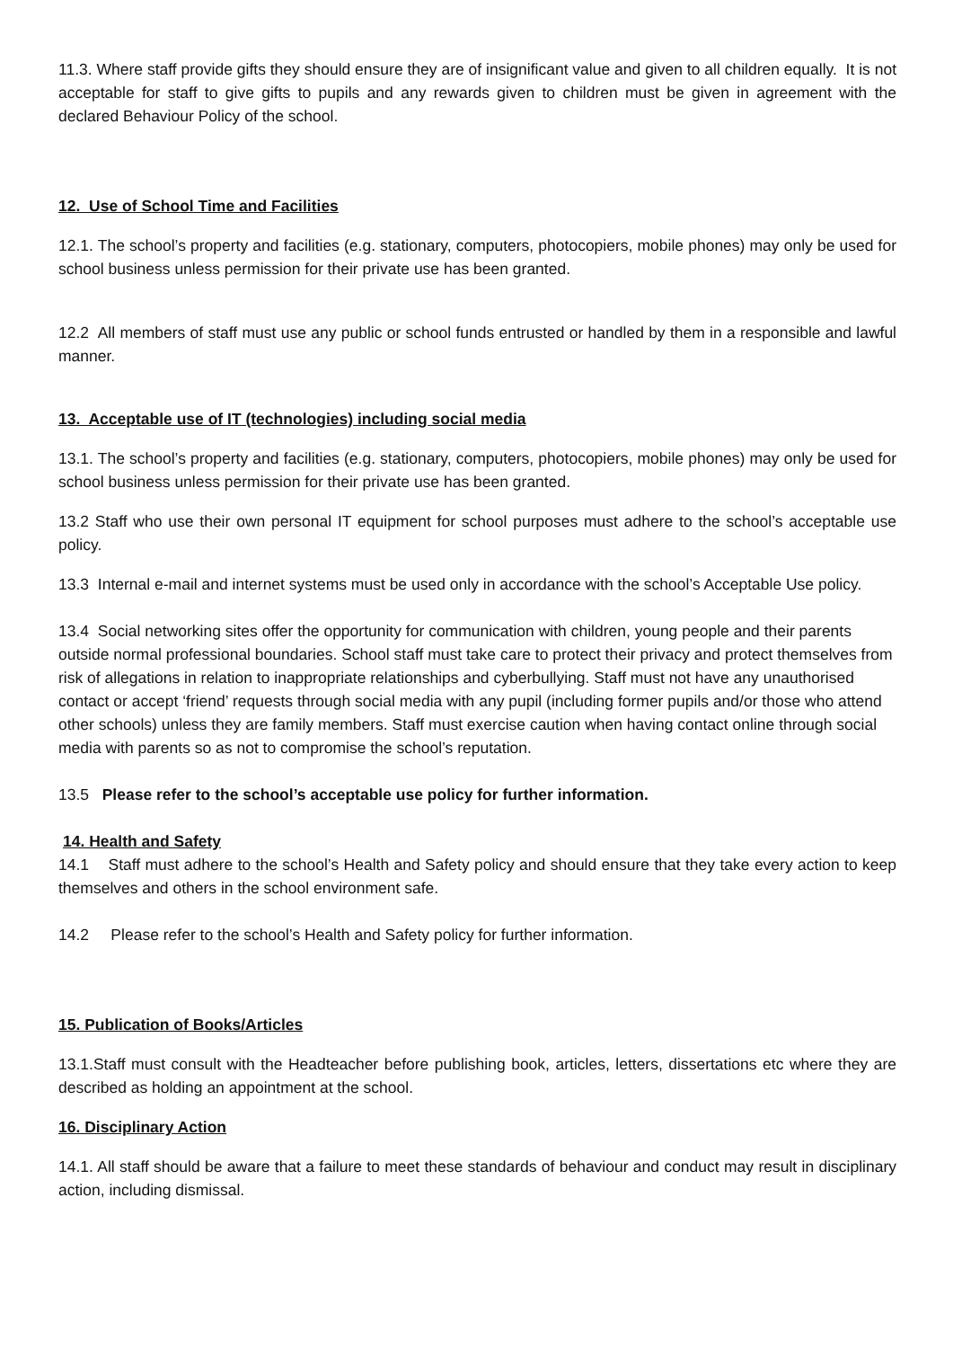11.3. Where staff provide gifts they should ensure they are of insignificant value and given to all children equally. It is not acceptable for staff to give gifts to pupils and any rewards given to children must be given in agreement with the declared Behaviour Policy of the school.
12. Use of School Time and Facilities
12.1. The school’s property and facilities (e.g. stationary, computers, photocopiers, mobile phones) may only be used for school business unless permission for their private use has been granted.
12.2 All members of staff must use any public or school funds entrusted or handled by them in a responsible and lawful manner.
13. Acceptable use of IT (technologies) including social media
13.1. The school’s property and facilities (e.g. stationary, computers, photocopiers, mobile phones) may only be used for school business unless permission for their private use has been granted.
13.2 Staff who use their own personal IT equipment for school purposes must adhere to the school’s acceptable use policy.
13.3 Internal e-mail and internet systems must be used only in accordance with the school’s Acceptable Use policy.
13.4 Social networking sites offer the opportunity for communication with children, young people and their parents outside normal professional boundaries. School staff must take care to protect their privacy and protect themselves from risk of allegations in relation to inappropriate relationships and cyberbullying. Staff must not have any unauthorised contact or accept ‘friend’ requests through social media with any pupil (including former pupils and/or those who attend other schools) unless they are family members. Staff must exercise caution when having contact online through social media with parents so as not to compromise the school’s reputation.
13.5 Please refer to the school’s acceptable use policy for further information.
14. Health and Safety
14.1 Staff must adhere to the school’s Health and Safety policy and should ensure that they take every action to keep themselves and others in the school environment safe.
14.2 Please refer to the school’s Health and Safety policy for further information.
15. Publication of Books/Articles
13.1.Staff must consult with the Headteacher before publishing book, articles, letters, dissertations etc where they are described as holding an appointment at the school.
16. Disciplinary Action
14.1. All staff should be aware that a failure to meet these standards of behaviour and conduct may result in disciplinary action, including dismissal.